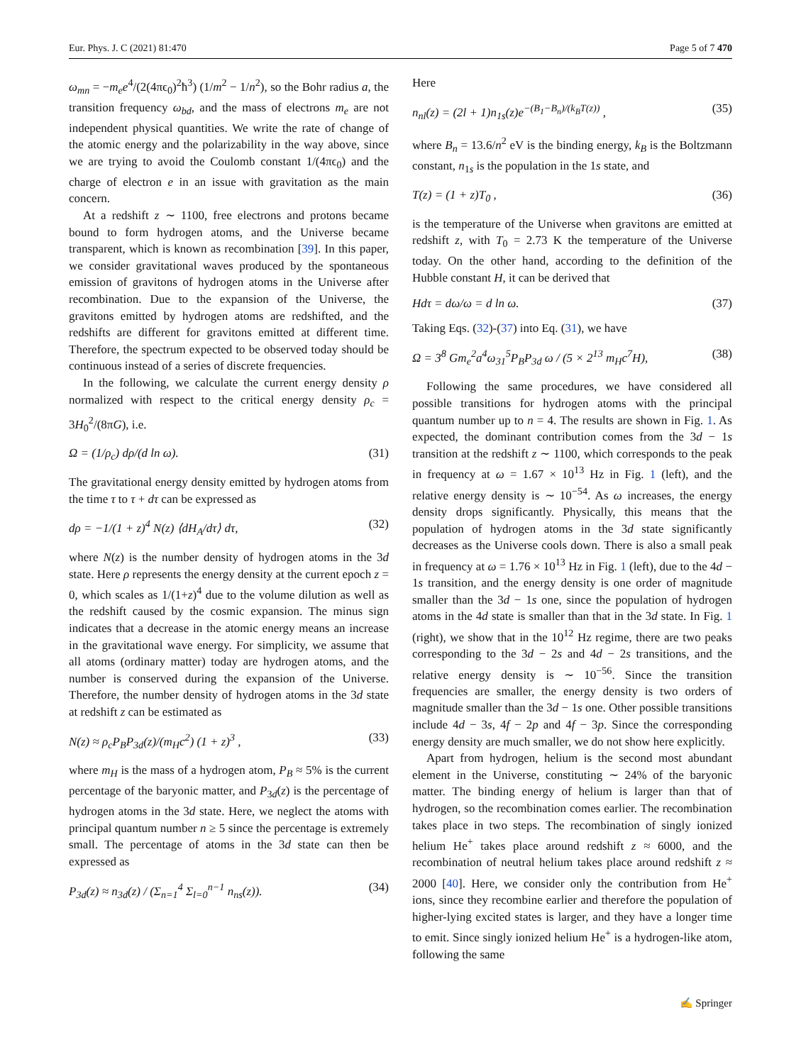Eur. Phys. J. C (2021) 81:470 Page 5 of 7 470
ω<sub>mn</sub> = −m<sub>e</sub>e<sup>4</sup>/(2(4πϵ<sub>0</sub>)<sup>2</sup>ħ<sup>3</sup>) (1/m<sup>2</sup> − 1/n<sup>2</sup>), so the Bohr radius a, the transition frequency ω<sub>bd</sub>, and the mass of electrons m<sub>e</sub> are not independent physical quantities. We write the rate of change of the atomic energy and the polarizability in the way above, since we are trying to avoid the Coulomb constant 1/(4πϵ<sub>0</sub>) and the charge of electron e in an issue with gravitation as the main concern.
At a redshift z ∼ 1100, free electrons and protons became bound to form hydrogen atoms, and the Universe became transparent, which is known as recombination [39]. In this paper, we consider gravitational waves produced by the spontaneous emission of gravitons of hydrogen atoms in the Universe after recombination. Due to the expansion of the Universe, the gravitons emitted by hydrogen atoms are redshifted, and the redshifts are different for gravitons emitted at different time. Therefore, the spectrum expected to be observed today should be continuous instead of a series of discrete frequencies.
In the following, we calculate the current energy density ρ normalized with respect to the critical energy density ρ<sub>c</sub> = 3H<sub>0</sub><sup>2</sup>/(8πG), i.e.
Ω = (1/ρ<sub>c</sub>) dρ/(d ln ω). (31)
The gravitational energy density emitted by hydrogen atoms from the time τ to τ + dτ can be expressed as
dρ = −1/(1 + z)<sup>4</sup> N(z) ⟨dH<sub>A</sub>/dτ⟩ dτ, (32)
where N(z) is the number density of hydrogen atoms in the 3d state. Here ρ represents the energy density at the current epoch z = 0, which scales as 1/(1+z)<sup>4</sup> due to the volume dilution as well as the redshift caused by the cosmic expansion. The minus sign indicates that a decrease in the atomic energy means an increase in the gravitational wave energy. For simplicity, we assume that all atoms (ordinary matter) today are hydrogen atoms, and the number is conserved during the expansion of the Universe. Therefore, the number density of hydrogen atoms in the 3d state at redshift z can be estimated as
N(z) ≈ ρ<sub>c</sub>P<sub>B</sub>P<sub>3d</sub>(z)/(m<sub>H</sub>c<sup>2</sup>) (1 + z)<sup>3</sup> , (33)
where m<sub>H</sub> is the mass of a hydrogen atom, P<sub>B</sub> ≈ 5% is the current percentage of the baryonic matter, and P<sub>3d</sub>(z) is the percentage of hydrogen atoms in the 3d state. Here, we neglect the atoms with principal quantum number n ≥ 5 since the percentage is extremely small. The percentage of atoms in the 3d state can then be expressed as
P<sub>3d</sub>(z) ≈ n<sub>3d</sub>(z) / (Σ<sub>n=1</sub><sup>4</sup> Σ<sub>l=0</sub><sup>n−1</sup> n<sub>ns</sub>(z)). (34)
Here
n<sub>nl</sub>(z) = (2l + 1)n<sub>1s</sub>(z)e<sup>−(B<sub>1</sub>−B<sub>n</sub>)/(k<sub>B</sub>T(z))</sup> , (35)
where B<sub>n</sub> = 13.6/n<sup>2</sup> eV is the binding energy, k<sub>B</sub> is the Boltzmann constant, n<sub>1s</sub> is the population in the 1s state, and
T(z) = (1 + z)T<sub>0</sub> , (36)
is the temperature of the Universe when gravitons are emitted at redshift z, with T<sub>0</sub> = 2.73 K the temperature of the Universe today. On the other hand, according to the definition of the Hubble constant H, it can be derived that
Hdτ = dω/ω = d ln ω. (37)
Taking Eqs. (32)-(37) into Eq. (31), we have
Ω = 3<sup>8</sup> Gm<sub>e</sub><sup>2</sup>a<sup>4</sup>ω<sub>31</sub><sup>5</sup>P<sub>B</sub>P<sub>3d</sub> ω / (5 × 2<sup>13</sup> m<sub>H</sub>c<sup>7</sup>H), (38)
Following the same procedures, we have considered all possible transitions for hydrogen atoms with the principal quantum number up to n = 4. The results are shown in Fig. 1. As expected, the dominant contribution comes from the 3d − 1s transition at the redshift z ∼ 1100, which corresponds to the peak in frequency at ω = 1.67 × 10<sup>13</sup> Hz in Fig. 1 (left), and the relative energy density is ∼ 10<sup>−54</sup>. As ω increases, the energy density drops significantly. Physically, this means that the population of hydrogen atoms in the 3d state significantly decreases as the Universe cools down. There is also a small peak in frequency at ω = 1.76 × 10<sup>13</sup> Hz in Fig. 1 (left), due to the 4d − 1s transition, and the energy density is one order of magnitude smaller than the 3d − 1s one, since the population of hydrogen atoms in the 4d state is smaller than that in the 3d state. In Fig. 1 (right), we show that in the 10<sup>12</sup> Hz regime, there are two peaks corresponding to the 3d − 2s and 4d − 2s transitions, and the relative energy density is ∼ 10<sup>−56</sup>. Since the transition frequencies are smaller, the energy density is two orders of magnitude smaller than the 3d − 1s one. Other possible transitions include 4d − 3s, 4f − 2p and 4f − 3p. Since the corresponding energy density are much smaller, we do not show here explicitly.
Apart from hydrogen, helium is the second most abundant element in the Universe, constituting ∼ 24% of the baryonic matter. The binding energy of helium is larger than that of hydrogen, so the recombination comes earlier. The recombination takes place in two steps. The recombination of singly ionized helium He<sup>+</sup> takes place around redshift z ≈ 6000, and the recombination of neutral helium takes place around redshift z ≈ 2000 [40]. Here, we consider only the contribution from He<sup>+</sup> ions, since they recombine earlier and therefore the population of higher-lying excited states is larger, and they have a longer time to emit. Since singly ionized helium He<sup>+</sup> is a hydrogen-like atom, following the same
✍ Springer